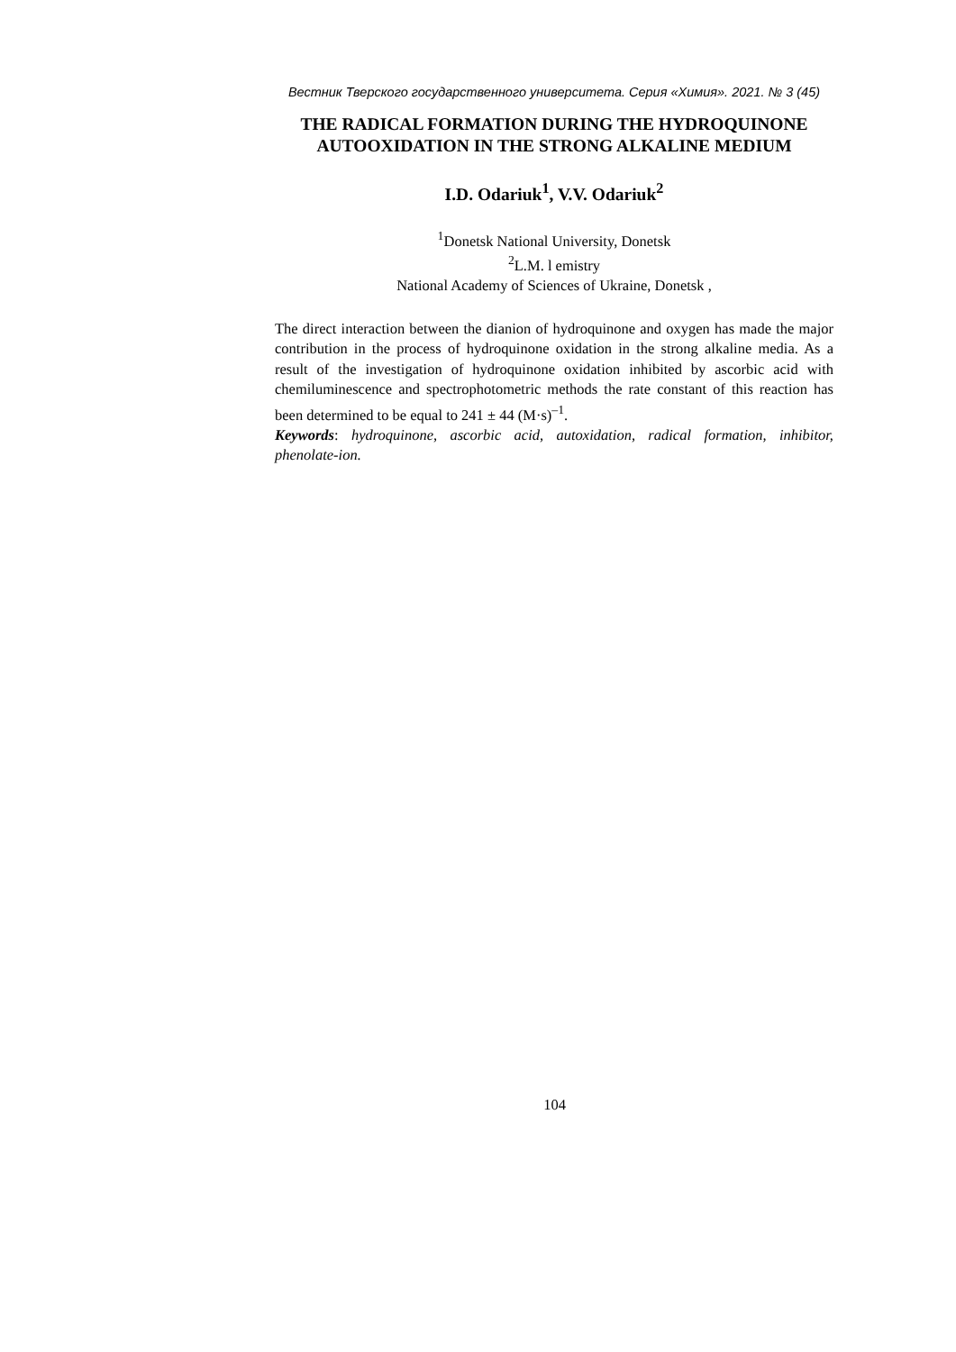Вестник Тверского государственного университета. Серия «Химия». 2021. № 3 (45)
THE RADICAL FORMATION DURING THE HYDROQUINONE AUTOOXIDATION IN THE STRONG ALKALINE MEDIUM
I.D. Odariuk<sup>1</sup>, V.V. Odariuk<sup>2</sup>
<sup>1</sup> Donetsk National University, Donetsk
<sup>2</sup> L.M. l emistry
National Academy of Sciences of Ukraine, Donetsk ,
The direct interaction between the dianion of hydroquinone and oxygen has made the major contribution in the process of hydroquinone oxidation in the strong alkaline media. As a result of the investigation of hydroquinone oxidation inhibited by ascorbic acid with chemiluminescence and spectrophotometric methods the rate constant of this reaction has been determined to be equal to 241 ± 44 (M·s)<sup>–1</sup>.
Keywords: hydroquinone, ascorbic acid, autoxidation, radical formation, inhibitor, phenolate-ion.
104